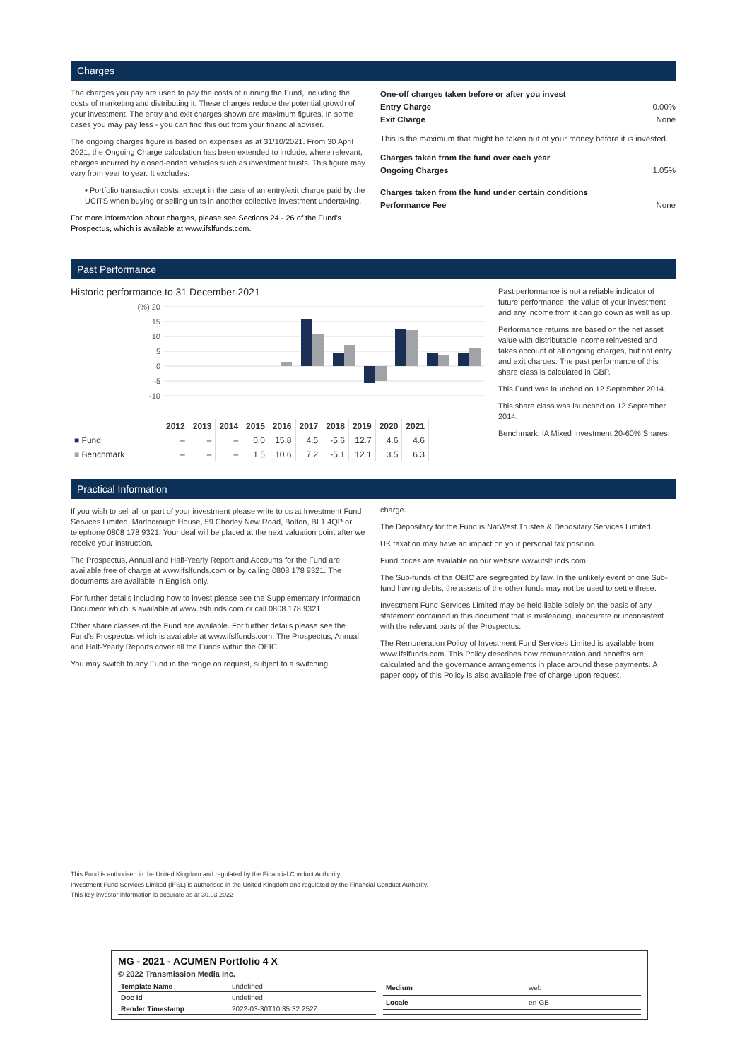Charges
The charges you pay are used to pay the costs of running the Fund, including the costs of marketing and distributing it. These charges reduce the potential growth of your investment. The entry and exit charges shown are maximum figures. In some cases you may pay less - you can find this out from your financial adviser.
The ongoing charges figure is based on expenses as at 31/10/2021. From 30 April 2021, the Ongoing Charge calculation has been extended to include, where relevant, charges incurred by closed-ended vehicles such as investment trusts. This figure may vary from year to year. It excludes:
• Portfolio transaction costs, except in the case of an entry/exit charge paid by the UCITS when buying or selling units in another collective investment undertaking.
For more information about charges, please see Sections 24 - 26 of the Fund's Prospectus, which is available at www.ifslfunds.com.
| One-off charges taken before or after you invest | |
| Entry Charge | 0.00% |
| Exit Charge | None |
| This is the maximum that might be taken out of your money before it is invested. | |
| Charges taken from the fund over each year | |
| Ongoing Charges | 1.05% |
| Charges taken from the fund under certain conditions | |
| Performance Fee | None |
Past Performance
Historic performance to 31 December 2021
(%) 20
15
10
5
0
-5
-10
| | 2012 | 2013 | 2014 | 2015 | 2016 | 2017 | 2018 | 2019 | 2020 | 2021 |
| --- | --- | --- | --- | --- | --- | --- | --- | --- | --- | --- |
| ■ Fund | – | – | – | 0.0 | 15.8 | 4.5 | -5.6 | 12.7 | 4.6 | 4.6 |
| ■ Benchmark | – | – | – | 1.5 | 10.6 | 7.2 | -5.1 | 12.1 | 3.5 | 6.3 |
Past performance is not a reliable indicator of future performance; the value of your investment and any income from it can go down as well as up.
Performance returns are based on the net asset value with distributable income reinvested and takes account of all ongoing charges, but not entry and exit charges. The past performance of this share class is calculated in GBP.
This Fund was launched on 12 September 2014.
This share class was launched on 12 September 2014.
Benchmark: IA Mixed Investment 20-60% Shares.
Practical Information
If you wish to sell all or part of your investment please write to us at Investment Fund Services Limited, Marlborough House, 59 Chorley New Road, Bolton, BL1 4QP or telephone 0808 178 9321. Your deal will be placed at the next valuation point after we receive your instruction.
The Prospectus, Annual and Half-Yearly Report and Accounts for the Fund are available free of charge at www.ifslfunds.com or by calling 0808 178 9321. The documents are available in English only.
For further details including how to invest please see the Supplementary Information Document which is available at www.ifslfunds.com or call 0808 178 9321
Other share classes of the Fund are available. For further details please see the Fund's Prospectus which is available at www.ifslfunds.com. The Prospectus, Annual and Half-Yearly Reports cover all the Funds within the OEIC.
You may switch to any Fund in the range on request, subject to a switching
charge.
The Depositary for the Fund is NatWest Trustee & Depositary Services Limited.
UK taxation may have an impact on your personal tax position.
Fund prices are available on our website www.ifslfunds.com.
The Sub-funds of the OEIC are segregated by law. In the unlikely event of one Sub-fund having debts, the assets of the other funds may not be used to settle these.
Investment Fund Services Limited may be held liable solely on the basis of any statement contained in this document that is misleading, inaccurate or inconsistent with the relevant parts of the Prospectus.
The Remuneration Policy of Investment Fund Services Limited is available from www.ifslfunds.com. This Policy describes how remuneration and benefits are calculated and the governance arrangements in place around these payments. A paper copy of this Policy is also available free of charge upon request.
This Fund is authorised in the United Kingdom and regulated by the Financial Conduct Authority.
Investment Fund Services Limited (IFSL) is authorised in the United Kingdom and regulated by the Financial Conduct Authority.
This key investor information is accurate as at 30.03.2022
MG - 2021 - ACUMEN Portfolio 4 X
© 2022 Transmission Media Inc.
| Template Name | undefined |
| Doc Id | undefined |
| Render Timestamp | 2022-03-30T10:35:32.252Z |
| Medium | web |
| Locale | en-GB |